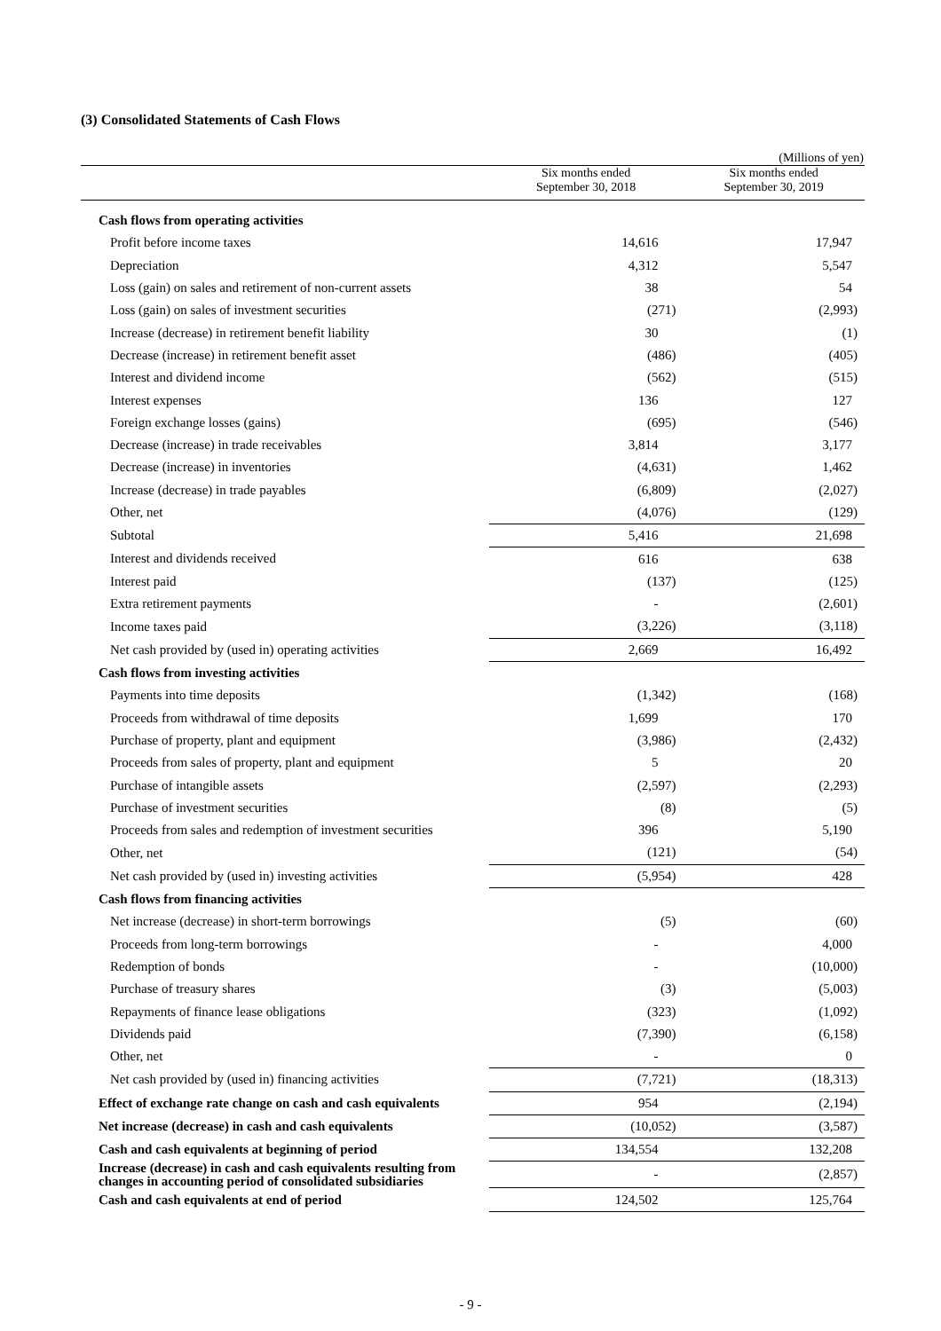(3) Consolidated Statements of Cash Flows
(Millions of yen)
| | Six months ended September 30, 2018 | Six months ended September 30, 2019 |
| --- | --- | --- |
| Cash flows from operating activities | | |
| Profit before income taxes | 14,616 | 17,947 |
| Depreciation | 4,312 | 5,547 |
| Loss (gain) on sales and retirement of non-current assets | 38 | 54 |
| Loss (gain) on sales of investment securities | (271) | (2,993) |
| Increase (decrease) in retirement benefit liability | 30 | (1) |
| Decrease (increase) in retirement benefit asset | (486) | (405) |
| Interest and dividend income | (562) | (515) |
| Interest expenses | 136 | 127 |
| Foreign exchange losses (gains) | (695) | (546) |
| Decrease (increase) in trade receivables | 3,814 | 3,177 |
| Decrease (increase) in inventories | (4,631) | 1,462 |
| Increase (decrease) in trade payables | (6,809) | (2,027) |
| Other, net | (4,076) | (129) |
| Subtotal | 5,416 | 21,698 |
| Interest and dividends received | 616 | 638 |
| Interest paid | (137) | (125) |
| Extra retirement payments | - | (2,601) |
| Income taxes paid | (3,226) | (3,118) |
| Net cash provided by (used in) operating activities | 2,669 | 16,492 |
| Cash flows from investing activities | | |
| Payments into time deposits | (1,342) | (168) |
| Proceeds from withdrawal of time deposits | 1,699 | 170 |
| Purchase of property, plant and equipment | (3,986) | (2,432) |
| Proceeds from sales of property, plant and equipment | 5 | 20 |
| Purchase of intangible assets | (2,597) | (2,293) |
| Purchase of investment securities | (8) | (5) |
| Proceeds from sales and redemption of investment securities | 396 | 5,190 |
| Other, net | (121) | (54) |
| Net cash provided by (used in) investing activities | (5,954) | 428 |
| Cash flows from financing activities | | |
| Net increase (decrease) in short-term borrowings | (5) | (60) |
| Proceeds from long-term borrowings | - | 4,000 |
| Redemption of bonds | - | (10,000) |
| Purchase of treasury shares | (3) | (5,003) |
| Repayments of finance lease obligations | (323) | (1,092) |
| Dividends paid | (7,390) | (6,158) |
| Other, net | - | 0 |
| Net cash provided by (used in) financing activities | (7,721) | (18,313) |
| Effect of exchange rate change on cash and cash equivalents | 954 | (2,194) |
| Net increase (decrease) in cash and cash equivalents | (10,052) | (3,587) |
| Cash and cash equivalents at beginning of period | 134,554 | 132,208 |
| Increase (decrease) in cash and cash equivalents resulting from changes in accounting period of consolidated subsidiaries | - | (2,857) |
| Cash and cash equivalents at end of period | 124,502 | 125,764 |
- 9 -